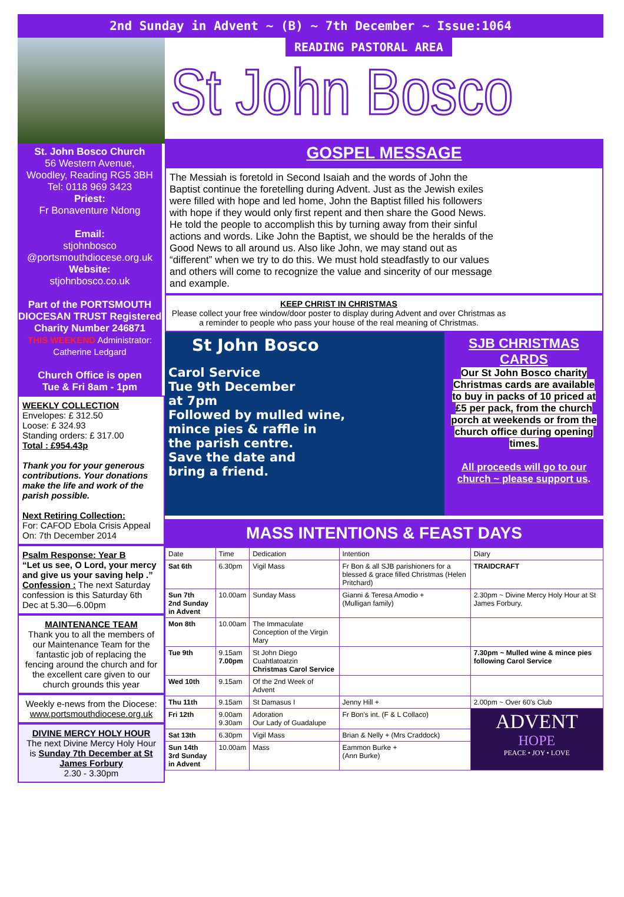2nd Sunday in Advent ~ (B) ~ 7th December ~ Issue:1064
St. John Bosco Church
56 Western Avenue,
Woodley, Reading RG5 3BH
Tel: 0118 969 3423
Priest:
Fr Bonaventure Ndong
Email:
stjohnbosco
@portsmouthdiocese.org.uk
Website:
stjohnbosco.co.uk
Part of the PORTSMOUTH DIOCESAN TRUST Registered Charity Number 246871
THIS WEEKEND Administrator: Catherine Ledgard
Church Office is open
Tue & Fri 8am - 1pm
WEEKLY COLLECTION
Envelopes: £ 312.50
Loose: £ 324.93
Standing orders: £ 317.00
Total : £954.43p
Thank you for your generous contributions. Your donations make the life and work of the parish possible.
Next Retiring Collection:
For: CAFOD Ebola Crisis Appeal
On: 7th December 2014
Psalm Response: Year B
“Let us see, O Lord, your mercy and give us your saving help .”
Confession : The next Saturday confession is this Saturday 6th Dec at 5.30—6.00pm
MAINTENANCE TEAM
Thank you to all the members of our Maintenance Team for the fantastic job of replacing the fencing around the church and for the excellent care given to our church grounds this year
Weekly e-news from the Diocese:
www.portsmouthdiocese.org.uk
DIVINE MERCY HOLY HOUR
The next Divine Mercy Holy Hour is Sunday 7th December at St James Forbury
2.30 - 3.30pm
READING PASTORAL AREA
St John Bosco
GOSPEL MESSAGE
The Messiah is foretold in Second Isaiah and the words of John the Baptist continue the foretelling during Advent. Just as the Jewish exiles were filled with hope and led home, John the Baptist filled his followers with hope if they would only first repent and then share the Good News. He told the people to accomplish this by turning away from their sinful actions and words. Like John the Baptist, we should be the heralds of the Good News to all around us. Also like John, we may stand out as “different” when we try to do this. We must hold steadfastly to our values and others will come to recognize the value and sincerity of our message and example.
KEEP CHRIST IN CHRISTMAS
Please collect your free window/door poster to display during Advent and over Christmas as a reminder to people who pass your house of the real meaning of Christmas.
St John Bosco
Carol Service
Tue 9th December
at 7pm
Followed by mulled wine,
mince pies & raffle in
the parish centre.
Save the date and
bring a friend.
SJB CHRISTMAS CARDS
Our St John Bosco charity Christmas cards are available to buy in packs of 10 priced at £5 per pack, from the church porch at weekends or from the church office during opening times.
All proceeds will go to our church ~ please support us.
MASS INTENTIONS & FEAST DAYS
| Date | Time | Dedication | Intention | Diary |
| --- | --- | --- | --- | --- |
| Sat 6th | 6.30pm | Vigil Mass | Fr Bon & all SJB parishioners for a blessed & grace filled Christmas (Helen Pritchard) | TRAIDCRAFT |
| Sun 7th 2nd Sunday in Advent | 10.00am | Sunday Mass | Gianni & Teresa Amodio + (Mulligan family) | 2.30pm ~ Divine Mercy Holy Hour at St James Forbury. |
| Mon 8th | 10.00am | The Immaculate Conception of the Virgin Mary | | |
| Tue 9th | 9.15am 7.00pm | St John Diego Cuahtlatoatzin Christmas Carol Service | | 7.30pm ~ Mulled wine & mince pies following Carol Service |
| Wed 10th | 9.15am | Of the 2nd Week of Advent | | |
| Thu 11th | 9.15am | St Damasus I | Jenny Hill + | 2.00pm ~ Over 60's Club |
| Fri 12th | 9.00am 9.30am | Adoration Our Lady of Guadalupe | Fr Bon's int. (F & L Collaco) | ADVENT HOPE PEACE • JOY • LOVE |
| Sat 13th | 6.30pm | Vigil Mass | Brian & Nelly + (Mrs Craddock) | |
| Sun 14th 3rd Sunday in Advent | 10.00am | Mass | Eammon Burke + (Ann Burke) | |